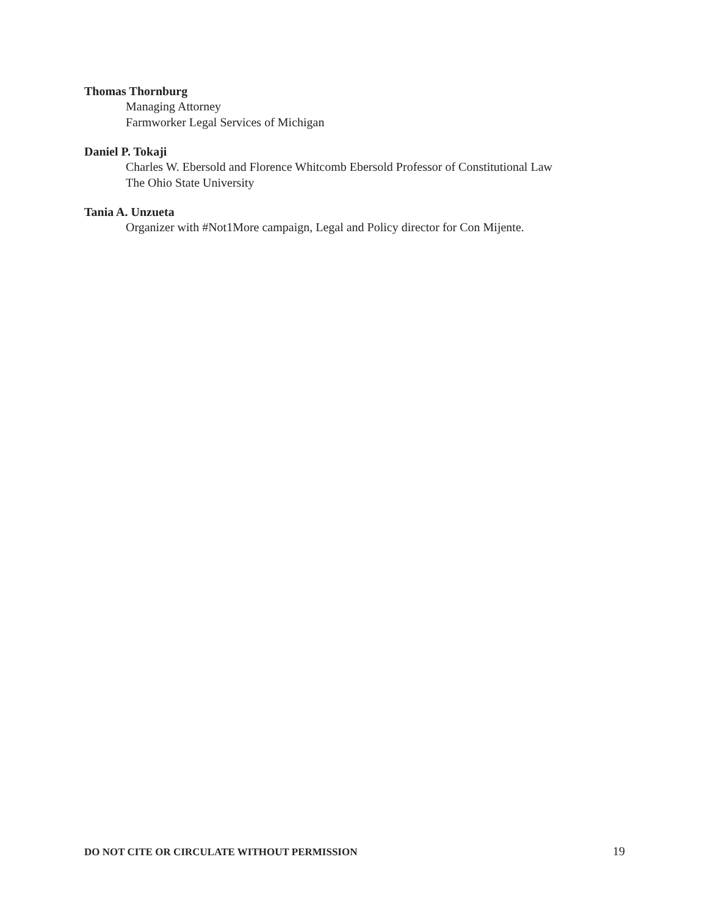Thomas Thornburg
Managing Attorney
Farmworker Legal Services of Michigan
Daniel P. Tokaji
Charles W. Ebersold and Florence Whitcomb Ebersold Professor of Constitutional Law
The Ohio State University
Tania A. Unzueta
Organizer with #Not1More campaign, Legal and Policy director for Con Mijente.
DO NOT CITE OR CIRCULATE WITHOUT PERMISSION 19